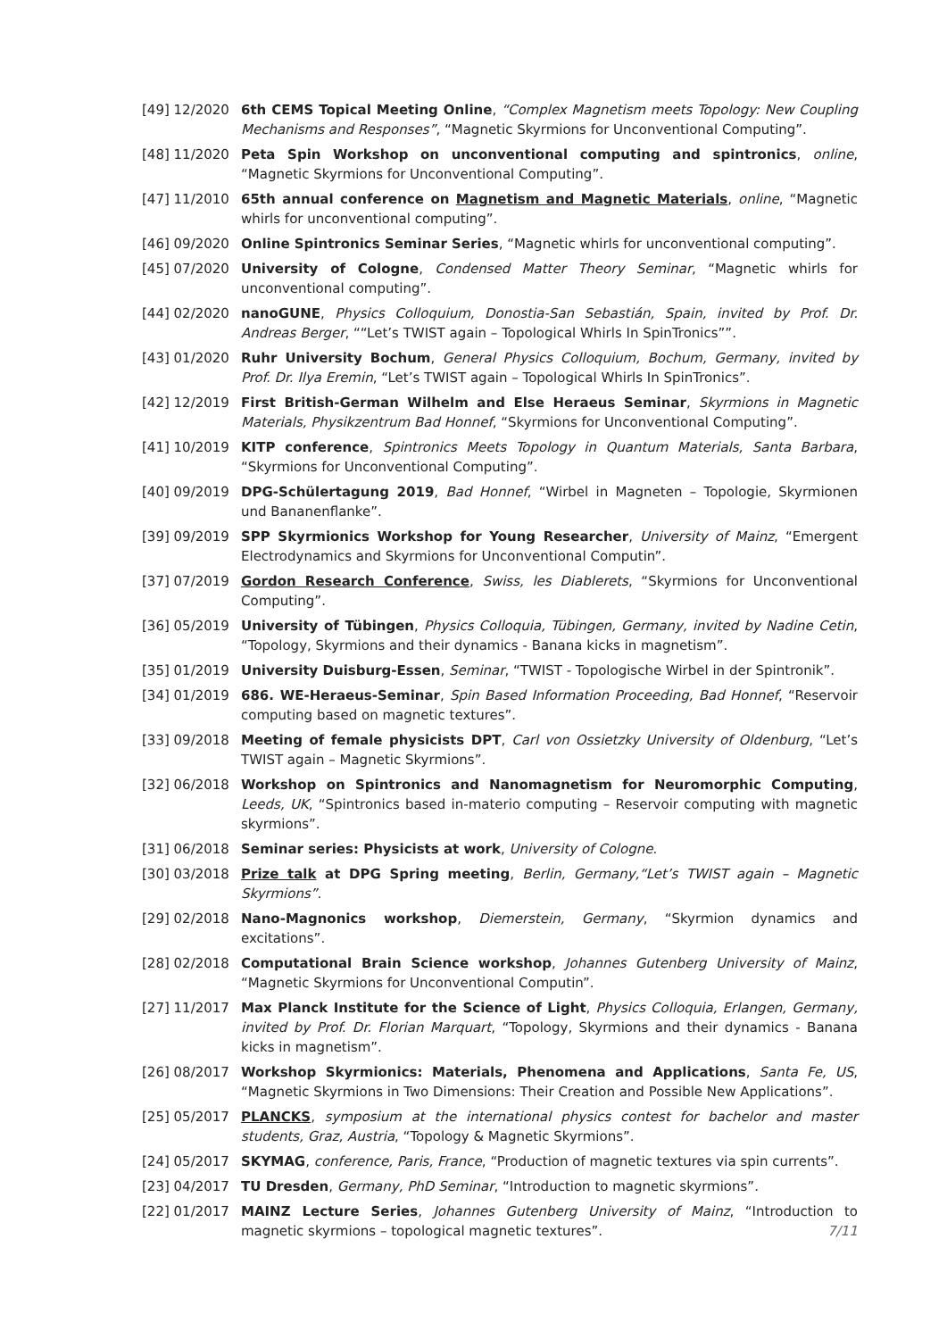[49] 12/2020 6th CEMS Topical Meeting Online, “Complex Magnetism meets Topology: New Coupling Mechanisms and Responses”, “Magnetic Skyrmions for Unconventional Computing”.
[48] 11/2020 Peta Spin Workshop on unconventional computing and spintronics, online, “Magnetic Skyrmions for Unconventional Computing”.
[47] 11/2010 65th annual conference on Magnetism and Magnetic Materials, online, “Magnetic whirls for unconventional computing”.
[46] 09/2020 Online Spintronics Seminar Series, “Magnetic whirls for unconventional computing”.
[45] 07/2020 University of Cologne, Condensed Matter Theory Seminar, “Magnetic whirls for unconventional computing”.
[44] 02/2020 nanoGUNE, Physics Colloquium, Donostia-San Sebastián, Spain, invited by Prof. Dr. Andreas Berger, ““Let’s TWIST again – Topological Whirls In SpinTronics””.
[43] 01/2020 Ruhr University Bochum, General Physics Colloquium, Bochum, Germany, invited by Prof. Dr. Ilya Eremin, “Let’s TWIST again – Topological Whirls In SpinTronics”.
[42] 12/2019 First British-German Wilhelm and Else Heraeus Seminar, Skyrmions in Magnetic Materials, Physikzentrum Bad Honnef, “Skyrmions for Unconventional Computing”.
[41] 10/2019 KITP conference, Spintronics Meets Topology in Quantum Materials, Santa Barbara, “Skyrmions for Unconventional Computing”.
[40] 09/2019 DPG-Schülertagung 2019, Bad Honnef, “Wirbel in Magneten – Topologie, Skyrmionen und Bananenflanke”.
[39] 09/2019 SPP Skyrmionics Workshop for Young Researcher, University of Mainz, “Emergent Electrodynamics and Skyrmions for Unconventional Computin”.
[37] 07/2019 Gordon Research Conference, Swiss, les Diablerets, “Skyrmions for Unconventional Computing”.
[36] 05/2019 University of Tübingen, Physics Colloquia, Tübingen, Germany, invited by Nadine Cetin, “Topology, Skyrmions and their dynamics - Banana kicks in magnetism”.
[35] 01/2019 University Duisburg-Essen, Seminar, “TWIST - Topologische Wirbel in der Spintronik”.
[34] 01/2019 686. WE-Heraeus-Seminar, Spin Based Information Proceeding, Bad Honnef, “Reservoir computing based on magnetic textures”.
[33] 09/2018 Meeting of female physicists DPT, Carl von Ossietzky University of Oldenburg, “Let’s TWIST again – Magnetic Skyrmions”.
[32] 06/2018 Workshop on Spintronics and Nanomagnetism for Neuromorphic Computing, Leeds, UK, “Spintronics based in-materio computing – Reservoir computing with magnetic skyrmions”.
[31] 06/2018 Seminar series: Physicists at work, University of Cologne.
[30] 03/2018 Prize talk at DPG Spring meeting, Berlin, Germany,“Let’s TWIST again – Magnetic Skyrmions”.
[29] 02/2018 Nano-Magnonics workshop, Diemerstein, Germany, “Skyrmion dynamics and excitations”.
[28] 02/2018 Computational Brain Science workshop, Johannes Gutenberg University of Mainz, “Magnetic Skyrmions for Unconventional Computin”.
[27] 11/2017 Max Planck Institute for the Science of Light, Physics Colloquia, Erlangen, Germany, invited by Prof. Dr. Florian Marquart, “Topology, Skyrmions and their dynamics - Banana kicks in magnetism”.
[26] 08/2017 Workshop Skyrmionics: Materials, Phenomena and Applications, Santa Fe, US, “Magnetic Skyrmions in Two Dimensions: Their Creation and Possible New Applications”.
[25] 05/2017 PLANCKS, symposium at the international physics contest for bachelor and master students, Graz, Austria, “Topology & Magnetic Skyrmions”.
[24] 05/2017 SKYMAG, conference, Paris, France, “Production of magnetic textures via spin currents”.
[23] 04/2017 TU Dresden, Germany, PhD Seminar, “Introduction to magnetic skyrmions”.
[22] 01/2017 MAINZ Lecture Series, Johannes Gutenberg University of Mainz, “Introduction to magnetic skyrmions – topological magnetic textures”.
7/11